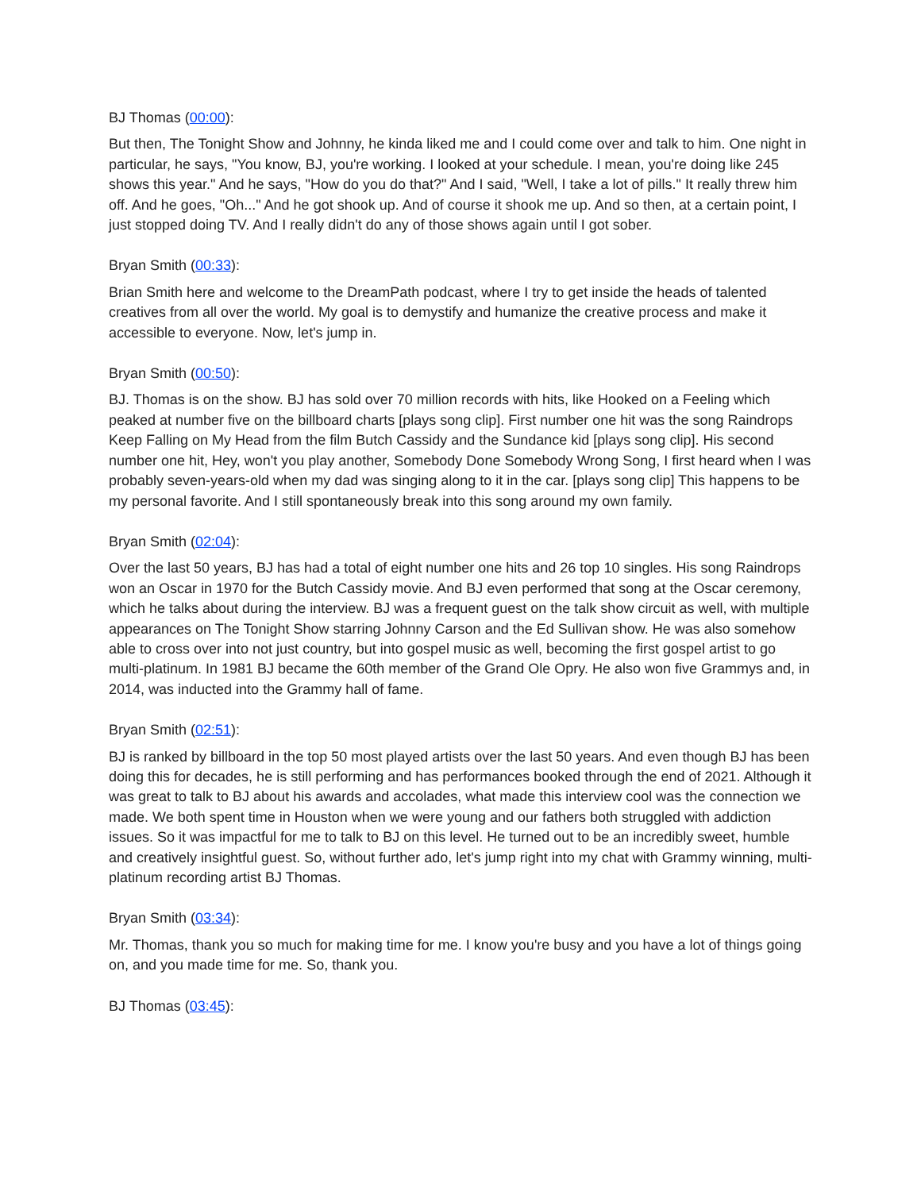BJ Thomas (00:00):
But then, The Tonight Show and Johnny, he kinda liked me and I could come over and talk to him. One night in particular, he says, "You know, BJ, you're working. I looked at your schedule. I mean, you're doing like 245 shows this year." And he says, "How do you do that?" And I said, "Well, I take a lot of pills." It really threw him off. And he goes, "Oh..." And he got shook up. And of course it shook me up. And so then, at a certain point, I just stopped doing TV. And I really didn't do any of those shows again until I got sober.
Bryan Smith (00:33):
Brian Smith here and welcome to the DreamPath podcast, where I try to get inside the heads of talented creatives from all over the world. My goal is to demystify and humanize the creative process and make it accessible to everyone. Now, let's jump in.
Bryan Smith (00:50):
BJ. Thomas is on the show. BJ has sold over 70 million records with hits, like Hooked on a Feeling which peaked at number five on the billboard charts [plays song clip]. First number one hit was the song Raindrops Keep Falling on My Head from the film Butch Cassidy and the Sundance kid [plays song clip]. His second number one hit, Hey, won't you play another, Somebody Done Somebody Wrong Song, I first heard when I was probably seven-years-old when my dad was singing along to it in the car. [plays song clip] This happens to be my personal favorite. And I still spontaneously break into this song around my own family.
Bryan Smith (02:04):
Over the last 50 years, BJ has had a total of eight number one hits and 26 top 10 singles. His song Raindrops won an Oscar in 1970 for the Butch Cassidy movie. And BJ even performed that song at the Oscar ceremony, which he talks about during the interview. BJ was a frequent guest on the talk show circuit as well, with multiple appearances on The Tonight Show starring Johnny Carson and the Ed Sullivan show. He was also somehow able to cross over into not just country, but into gospel music as well, becoming the first gospel artist to go multi-platinum. In 1981 BJ became the 60th member of the Grand Ole Opry. He also won five Grammys and, in 2014, was inducted into the Grammy hall of fame.
Bryan Smith (02:51):
BJ is ranked by billboard in the top 50 most played artists over the last 50 years. And even though BJ has been doing this for decades, he is still performing and has performances booked through the end of 2021. Although it was great to talk to BJ about his awards and accolades, what made this interview cool was the connection we made. We both spent time in Houston when we were young and our fathers both struggled with addiction issues. So it was impactful for me to talk to BJ on this level. He turned out to be an incredibly sweet, humble and creatively insightful guest. So, without further ado, let's jump right into my chat with Grammy winning, multi-platinum recording artist BJ Thomas.
Bryan Smith (03:34):
Mr. Thomas, thank you so much for making time for me. I know you're busy and you have a lot of things going on, and you made time for me. So, thank you.
BJ Thomas (03:45):